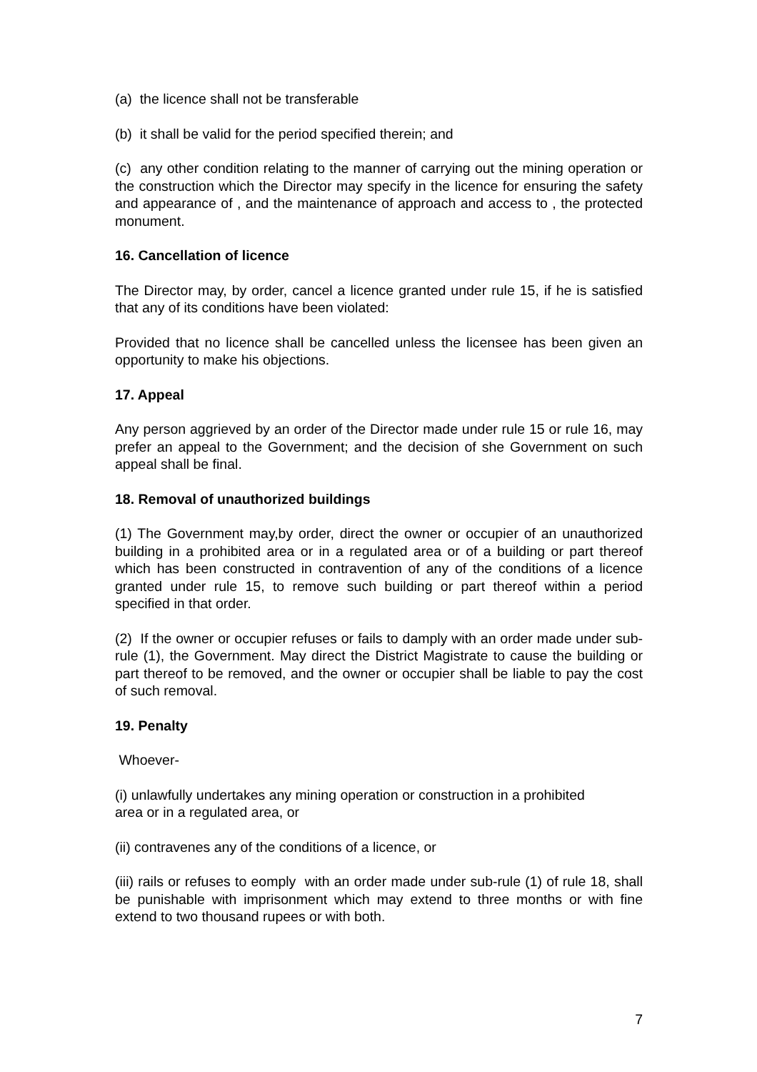(a) the licence shall not be transferable
(b) it shall be valid for the period specified therein; and
(c) any other condition relating to the manner of carrying out the mining operation or the construction which the Director may specify in the licence for ensuring the safety and appearance of , and the maintenance of approach and access to , the protected monument.
16. Cancellation of licence
The Director may, by order, cancel a licence granted under rule 15, if he is satisfied that any of its conditions have been violated:
Provided that no licence shall be cancelled unless the licensee has been given an opportunity to make his objections.
17. Appeal
Any person aggrieved by an order of the Director made under rule 15 or rule 16, may prefer an appeal to the Government; and the decision of she Government on such appeal shall be final.
18. Removal of unauthorized buildings
(1) The Government may,by order, direct the owner or occupier of an unauthorized building in a prohibited area or in a regulated area or of a building or part thereof which has been constructed in contravention of any of the conditions of a licence granted under rule 15, to remove such building or part thereof within a period specified in that order.
(2) If the owner or occupier refuses or fails to damply with an order made under sub-rule (1), the Government. May direct the District Magistrate to cause the building or part thereof to be removed, and the owner or occupier shall be liable to pay the cost of such removal.
19. Penalty
Whoever-
(i) unlawfully undertakes any mining operation or construction in a prohibited
area or in a regulated area, or
(ii) contravenes any of the conditions of a licence, or
(iii) rails or refuses to eomply with an order made under sub-rule (1) of rule 18, shall be punishable with imprisonment which may extend to three months or with fine extend to two thousand rupees or with both.
7